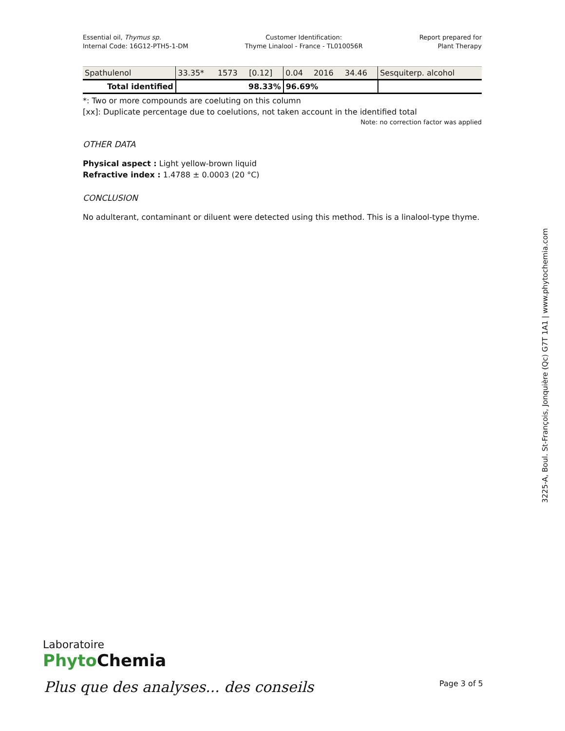Essential oil, Thymus sp.
Internal Code: 16G12-PTH5-1-DM
Customer Identification:
Thyme Linalool - France - TL010056R
Report prepared for
Plant Therapy
| Spathulenol | 33.35* | 1573 | [0.12] | 0.04 | 2016 | 34.46 | Sesquiterp. alcohol |
| Total identified | 98.33% | | | 96.69% | | | |
*: Two or more compounds are coeluting on this column
[xx]: Duplicate percentage due to coelutions, not taken account in the identified total
Note: no correction factor was applied
OTHER DATA
Physical aspect : Light yellow-brown liquid
Refractive index : 1.4788 ± 0.0003 (20 °C)
CONCLUSION
No adulterant, contaminant or diluent were detected using this method. This is a linalool-type thyme.
3225-A, Boul. St-François, Jonquière (Qc) G7T 1A1 | www.phytochemia.com
Laboratoire
Phyto Chemia
Plus que des analyses... des conseils
Page 3 of 5